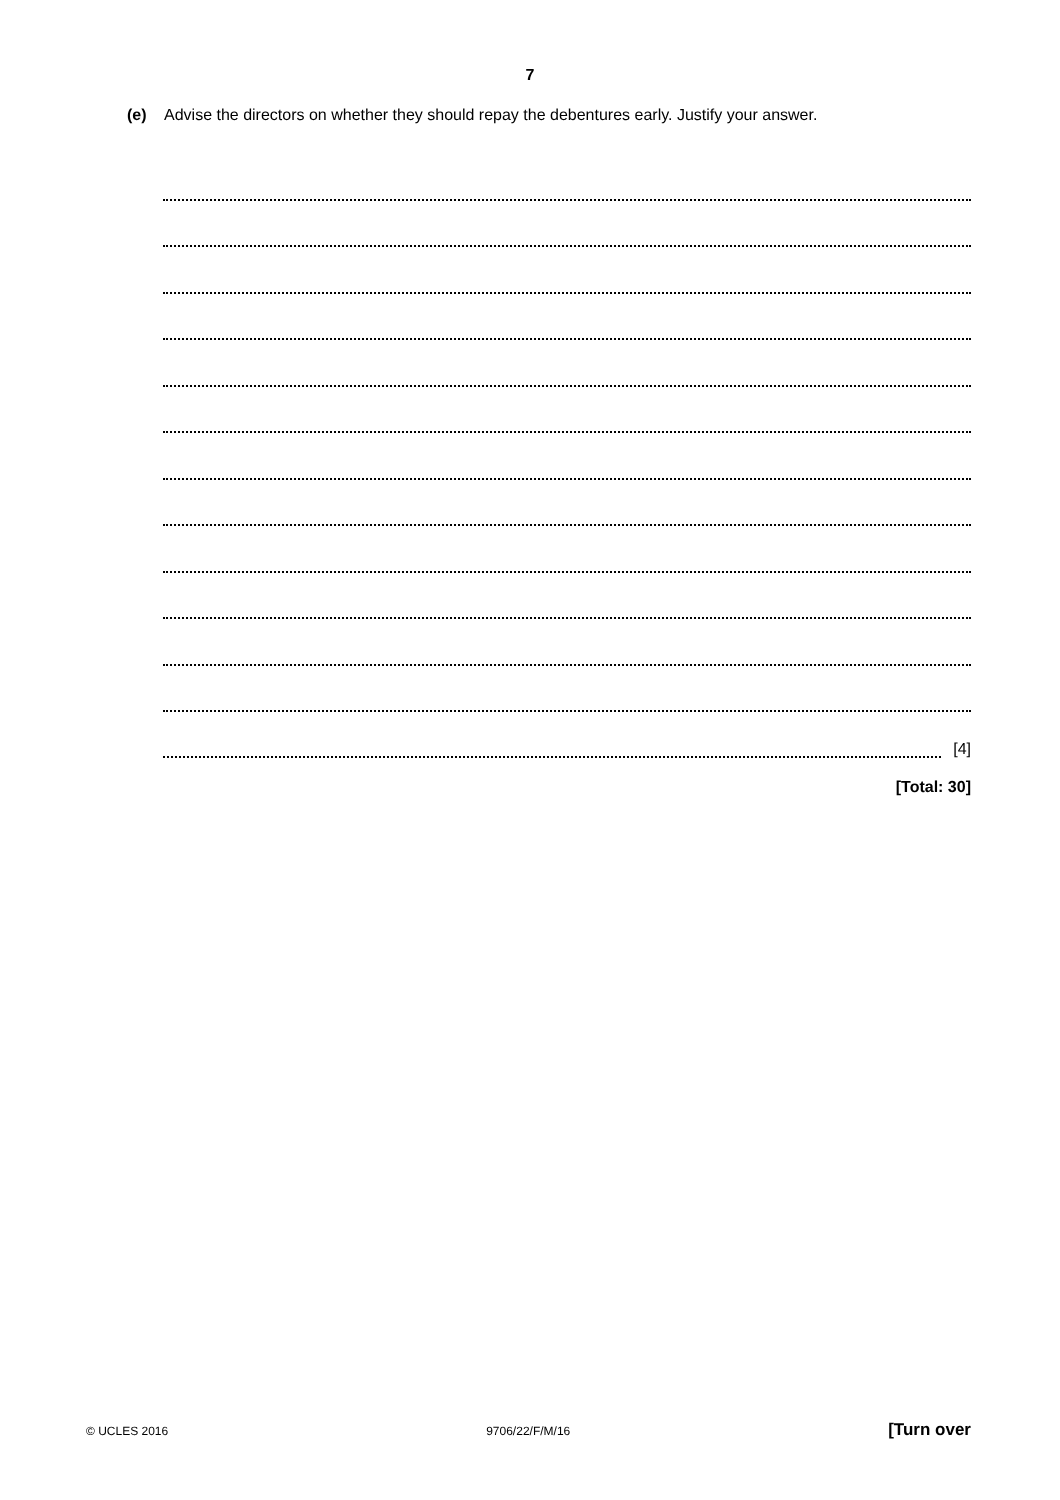7
(e) Advise the directors on whether they should repay the debentures early. Justify your answer.
[4]
[Total: 30]
© UCLES 2016 9706/22/F/M/16 [Turn over